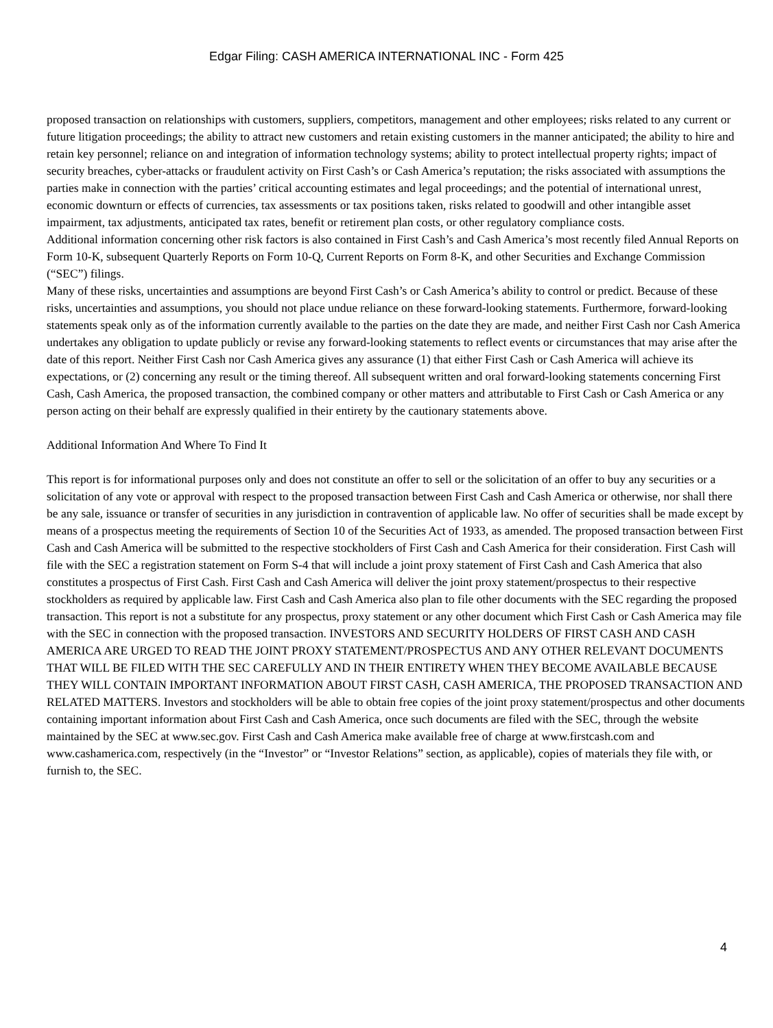Edgar Filing: CASH AMERICA INTERNATIONAL INC - Form 425
proposed transaction on relationships with customers, suppliers, competitors, management and other employees; risks related to any current or future litigation proceedings; the ability to attract new customers and retain existing customers in the manner anticipated; the ability to hire and retain key personnel; reliance on and integration of information technology systems; ability to protect intellectual property rights; impact of security breaches, cyber-attacks or fraudulent activity on First Cash’s or Cash America’s reputation; the risks associated with assumptions the parties make in connection with the parties’ critical accounting estimates and legal proceedings; and the potential of international unrest, economic downturn or effects of currencies, tax assessments or tax positions taken, risks related to goodwill and other intangible asset impairment, tax adjustments, anticipated tax rates, benefit or retirement plan costs, or other regulatory compliance costs.
Additional information concerning other risk factors is also contained in First Cash’s and Cash America’s most recently filed Annual Reports on Form 10-K, subsequent Quarterly Reports on Form 10-Q, Current Reports on Form 8-K, and other Securities and Exchange Commission (“SEC”) filings.
Many of these risks, uncertainties and assumptions are beyond First Cash’s or Cash America’s ability to control or predict. Because of these risks, uncertainties and assumptions, you should not place undue reliance on these forward-looking statements. Furthermore, forward-looking statements speak only as of the information currently available to the parties on the date they are made, and neither First Cash nor Cash America undertakes any obligation to update publicly or revise any forward-looking statements to reflect events or circumstances that may arise after the date of this report. Neither First Cash nor Cash America gives any assurance (1) that either First Cash or Cash America will achieve its expectations, or (2) concerning any result or the timing thereof. All subsequent written and oral forward-looking statements concerning First Cash, Cash America, the proposed transaction, the combined company or other matters and attributable to First Cash or Cash America or any person acting on their behalf are expressly qualified in their entirety by the cautionary statements above.
Additional Information And Where To Find It
This report is for informational purposes only and does not constitute an offer to sell or the solicitation of an offer to buy any securities or a solicitation of any vote or approval with respect to the proposed transaction between First Cash and Cash America or otherwise, nor shall there be any sale, issuance or transfer of securities in any jurisdiction in contravention of applicable law. No offer of securities shall be made except by means of a prospectus meeting the requirements of Section 10 of the Securities Act of 1933, as amended. The proposed transaction between First Cash and Cash America will be submitted to the respective stockholders of First Cash and Cash America for their consideration. First Cash will file with the SEC a registration statement on Form S-4 that will include a joint proxy statement of First Cash and Cash America that also constitutes a prospectus of First Cash. First Cash and Cash America will deliver the joint proxy statement/prospectus to their respective stockholders as required by applicable law. First Cash and Cash America also plan to file other documents with the SEC regarding the proposed transaction. This report is not a substitute for any prospectus, proxy statement or any other document which First Cash or Cash America may file with the SEC in connection with the proposed transaction. INVESTORS AND SECURITY HOLDERS OF FIRST CASH AND CASH AMERICA ARE URGED TO READ THE JOINT PROXY STATEMENT/PROSPECTUS AND ANY OTHER RELEVANT DOCUMENTS THAT WILL BE FILED WITH THE SEC CAREFULLY AND IN THEIR ENTIRETY WHEN THEY BECOME AVAILABLE BECAUSE THEY WILL CONTAIN IMPORTANT INFORMATION ABOUT FIRST CASH, CASH AMERICA, THE PROPOSED TRANSACTION AND RELATED MATTERS. Investors and stockholders will be able to obtain free copies of the joint proxy statement/prospectus and other documents containing important information about First Cash and Cash America, once such documents are filed with the SEC, through the website maintained by the SEC at www.sec.gov. First Cash and Cash America make available free of charge at www.firstcash.com and www.cashamerica.com, respectively (in the “Investor” or “Investor Relations” section, as applicable), copies of materials they file with, or furnish to, the SEC.
4